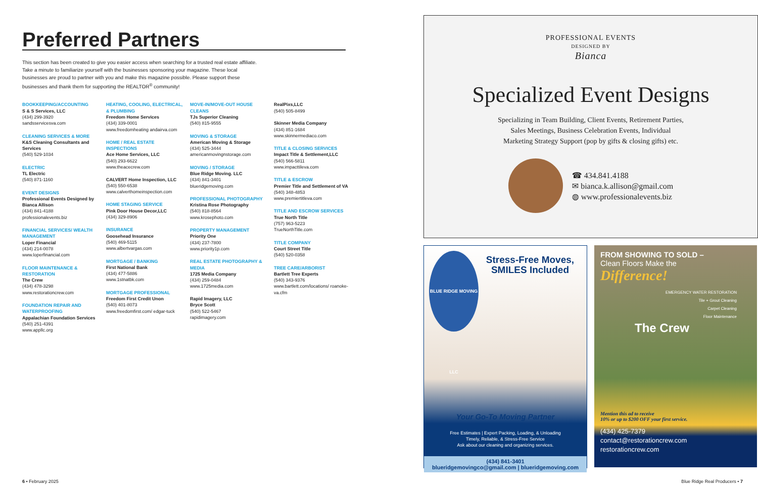Preferred Partners
This section has been created to give you easier access when searching for a trusted real estate affiliate. Take a minute to familiarize yourself with the businesses sponsoring your magazine. These local businesses are proud to partner with you and make this magazine possible. Please support these businesses and thank them for supporting the REALTOR<sup>®</sup> community!
BOOKKEEPING/ACCOUNTING
S & S Services, LLC
(434) 299-3920
sandsservicesva.com
CLEANING SERVICES & MORE
K&S Cleaning Consultants and Services
(540) 529-1034
ELECTRIC
TL Electric
(540) 871-1160
EVENT DESIGNS
Professional Events Designed by Bianca Allison
(434) 841-4188
professionalevents.biz
FINANCIAL SERVICES/ WEALTH MANAGEMENT
Loper Financial
(434) 214-0078
www.loperfinancial.com
FLOOR MAINTENANCE & RESTORATION
The Crew
(434) 478-3298
www.restorationcrew.com
FOUNDATION REPAIR AND WATERPROOFING
Appalachian Foundation Services
(540) 251-4391
www.appllc.org
HEATING, COOLING, ELECTRICAL, & PLUMBING
Freedom Home Services
(434) 339-0001
www.freedomheating andairva.com
HOME / REAL ESTATE INSPECTIONS
Ace Home Services, LLC
(540) 293-6622
www.theacecrew.com
CALVERT Home Inspection, LLC
(540) 550-6538
www.calverthomeinspection.com
HOME STAGING SERVICE
Pink Door House Decor,LLC
(434) 329-8906
INSURANCE
Goosehead Insurance
(540) 469-5115
www.albertvargas.com
MORTGAGE / BANKING
First National Bank
(434) 477-5886
www.1stnatbk.com
MORTGAGE PROFESSIONAL
Freedom First Credit Unon
(540) 401-8073
www.freedomfirst.com/ edgar-tuck
MOVE-IN/MOVE-OUT HOUSE CLEANS
TJs Superior Cleaning
(540) 815-9555
MOVING & STORAGE
American Moving & Storage
(434) 525-3444
americanmovingnstorage.com
MOVING / STORAGE
Blue Ridge Moving. LLC
(434) 841-3401
blueridgemoving.com
PROFESSIONAL PHOTOGRAPHY
Kristina Rose Photography
(540) 818-8564
www.krosephoto.com
PROPERTY MANAGEMENT
Priority One
(434) 237-7800
www.priority1p.com
REAL ESTATE PHOTOGRAPHY & MEDIA
1725 Media Company
(434) 259-0484
www.1725media.com
Rapid Imagery, LLC
Bryce Scott
(540) 522-5467
rapidimagery.com
RealPixs,LLC
(540) 505-8499
Skinner Media Company
(434) 851-1684
www.skinnermediaco.com
TITLE & CLOSING SERVICES
Impact Title & Settlement,LLC
(540) 566-5811
www.impacttileva.com
TITLE & ESCROW
Premier Title and Settlement of VA
(540) 348-4853
www.premiertitleva.com
TITLE AND ESCROW SERVICES
True North Title
(757) 963-5223
TrueNorthTitle.com
TITLE COMPANY
Court Street Title
(540) 520-0358
TREE CARE/ARBORIST
Bartlett Tree Experts
(540) 343-9376
www.bartlett.com/locations/ roanoke-va.cfm
6 • February 2025
PROFESSIONAL EVENTS
DESIGNED BY
Bianca
Specialized Event Designs
Specializing in Team Building, Client Events, Retirement Parties,
Sales Meetings, Business Celebration Events, Individual
Marketing Strategy Support (pop by gifts & closing gifts) etc.
☎ 434.841.4188
✉ bianca.k.allison@gmail.com
◍ www.professionalevents.biz
BLUE RIDGE MOVING LLC
Stress-Free Moves, SMILES Included
Your Go-To Moving Partner
Free Estimates | Expert Packing, Loading, & Unloading
Timely, Reliable, & Stress-Free Service
Ask about our cleaning and organizing services.
(434) 841-3401
blueridgemovingco@gmail.com | blueridgemoving.com
FROM SHOWING TO SOLD –
Clean Floors Make the
Difference!
EMERGENCY WATER RESTORATION
Tile + Grout Cleaning
Carpet Cleaning
Floor Maintenance
The Crew
Mention this ad to receive
10% or up to $200 OFF your first service.
(434) 425-7379
contact@restorationcrew.com
restorationcrew.com
Blue Ridge Real Producers • 7